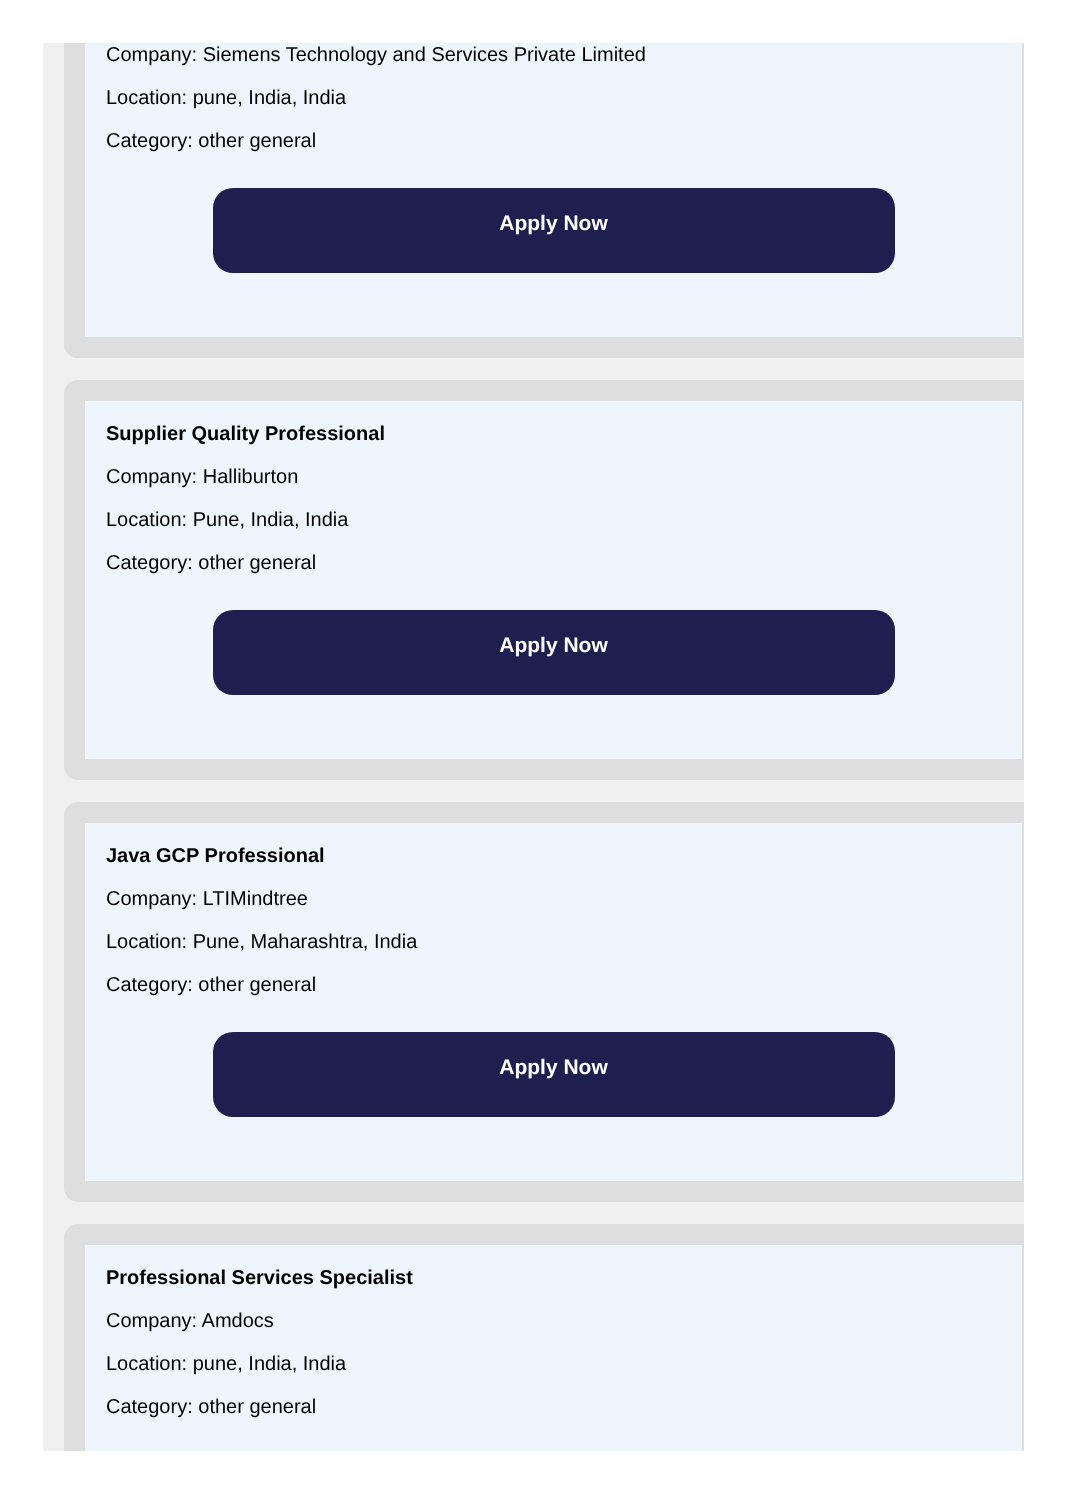Company: Siemens Technology and Services Private Limited
Location: pune, India, India
Category: other general
Apply Now
Supplier Quality Professional
Company: Halliburton
Location: Pune, India, India
Category: other general
Apply Now
Java GCP Professional
Company: LTIMindtree
Location: Pune, Maharashtra, India
Category: other general
Apply Now
Professional Services Specialist
Company: Amdocs
Location: pune, India, India
Category: other general